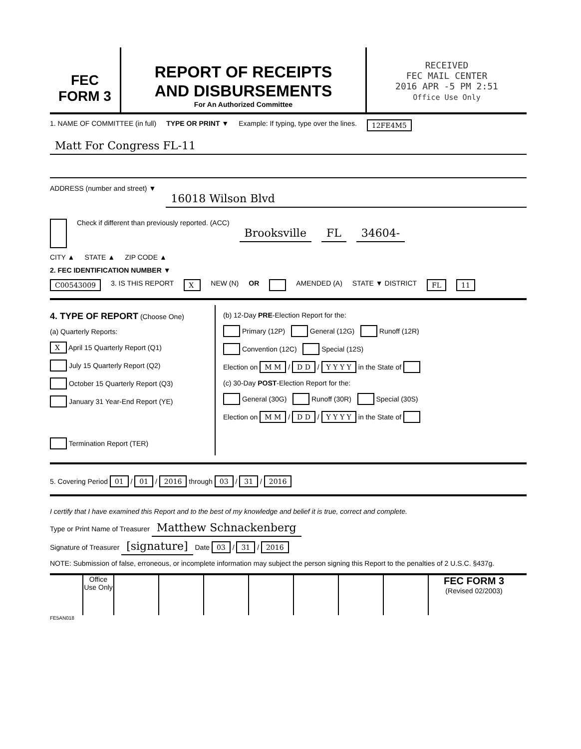FEC
FORM 3
REPORT OF RECEIPTS
AND DISBURSEMENTS
For An Authorized Committee
RECEIVED
FEC MAIL CENTER
2016 APR -5 PM 2:51
Office Use Only
1. NAME OF COMMITTEE (in full) TYPE OR PRINT ▼ Example: If typing, type over the lines. 12FE4M5
Matt For Congress FL-11
ADDRESS (number and street) ▼ 16018 Wilson Blvd
Check if different than previously reported. (ACC) Brooksville FL 34604-
CITY ▲ STATE ▲ ZIP CODE ▲
2. FEC IDENTIFICATION NUMBER ▼
C00543009 3. IS THIS REPORT X NEW (N) OR AMENDED (A) STATE ▼ DISTRICT FL 11
4. TYPE OF REPORT (Choose One)
(a) Quarterly Reports:
X April 15 Quarterly Report (Q1)
July 15 Quarterly Report (Q2)
October 15 Quarterly Report (Q3)
January 31 Year-End Report (YE)
Termination Report (TER)
(b) 12-Day PRE-Election Report for the:
Primary (12P) General (12G) Runoff (12R)
Convention (12C) Special (12S)
Election on M M / D D / Y Y Y Y in the State of
(c) 30-Day POST-Election Report for the:
General (30G) Runoff (30R) Special (30S)
Election on M M / D D / Y Y Y Y in the State of
5. Covering Period 01 / 01 / 2016 through 03 / 31 / 2016
I certify that I have examined this Report and to the best of my knowledge and belief it is true, correct and complete.
Type or Print Name of Treasurer Matthew Schnackenberg
Signature of Treasurer [signature] Date 03 / 31 / 2016
NOTE: Submission of false, erroneous, or incomplete information may subject the person signing this Report to the penalties of 2 U.S.C. §437g.
Office Use Only
FEC FORM 3
(Revised 02/2003)
FE5AN018